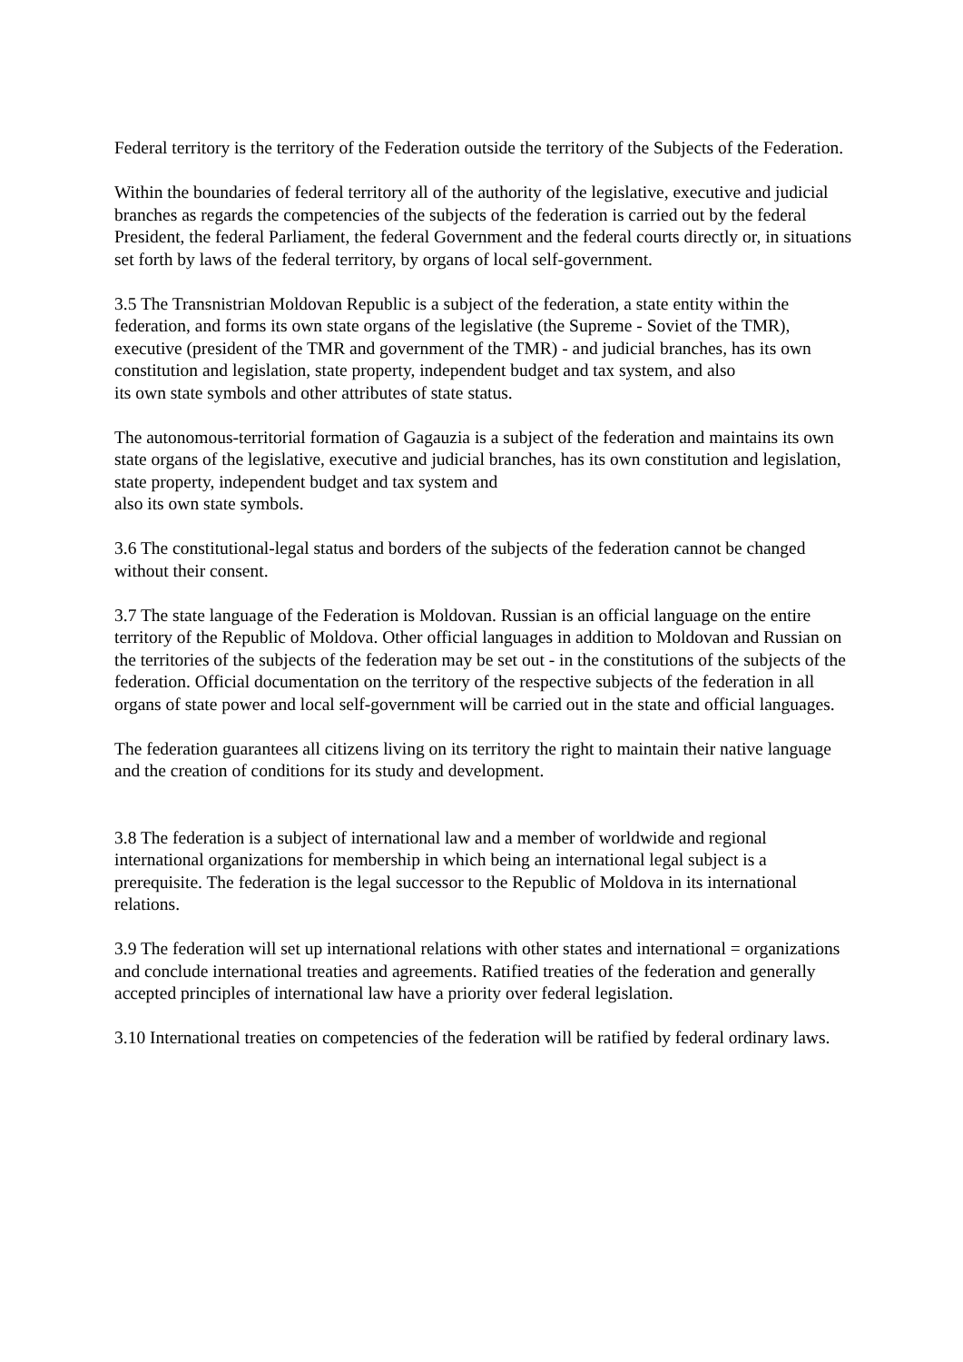Federal territory is the territory of the Federation outside the territory of the Subjects of the Federation.
Within the boundaries of federal territory all of the authority of the legislative, executive and judicial branches as regards the competencies of the subjects of the federation is carried out by the federal President, the federal Parliament, the federal Government and the federal courts directly or, in situations set forth by laws of the federal territory, by organs of local self-government.
3.5 The Transnistrian Moldovan Republic is a subject of the federation, a state entity within the
federation, and forms its own state organs of the legislative (the Supreme - Soviet of the TMR), executive (president of the TMR and government of the TMR) - and judicial branches, has its own constitution and legislation, state property, independent budget and tax system, and also
its own state symbols and other attributes of state status.
The autonomous-territorial formation of Gagauzia is a subject of the federation and maintains its own state organs of the legislative, executive and judicial branches, has its own constitution and legislation, state property, independent budget and tax system and
also its own state symbols.
3.6 The constitutional-legal status and borders of the subjects of the federation cannot be changed without their consent.
3.7 The state language of the Federation is Moldovan. Russian is an official language on the entire territory of the Republic of Moldova. Other official languages in addition to Moldovan and Russian on the territories of the subjects of the federation may be set out - in the constitutions of the subjects of the federation. Official documentation on the territory of the respective subjects of the federation in all organs of state power and local self-government will be carried out in the state and official languages.
The federation guarantees all citizens living on its territory the right to maintain their native language and the creation of conditions for its study and development.
3.8 The federation is a subject of international law and a member of worldwide and regional international organizations for membership in which being an international legal subject is a prerequisite. The federation is the legal successor to the Republic of Moldova in its international
relations.
3.9 The federation will set up international relations with other states and international = organizations and conclude international treaties and agreements. Ratified treaties of the federation and generally accepted principles of international law have a priority over federal legislation.
3.10 International treaties on competencies of the federation will be ratified by federal ordinary laws.